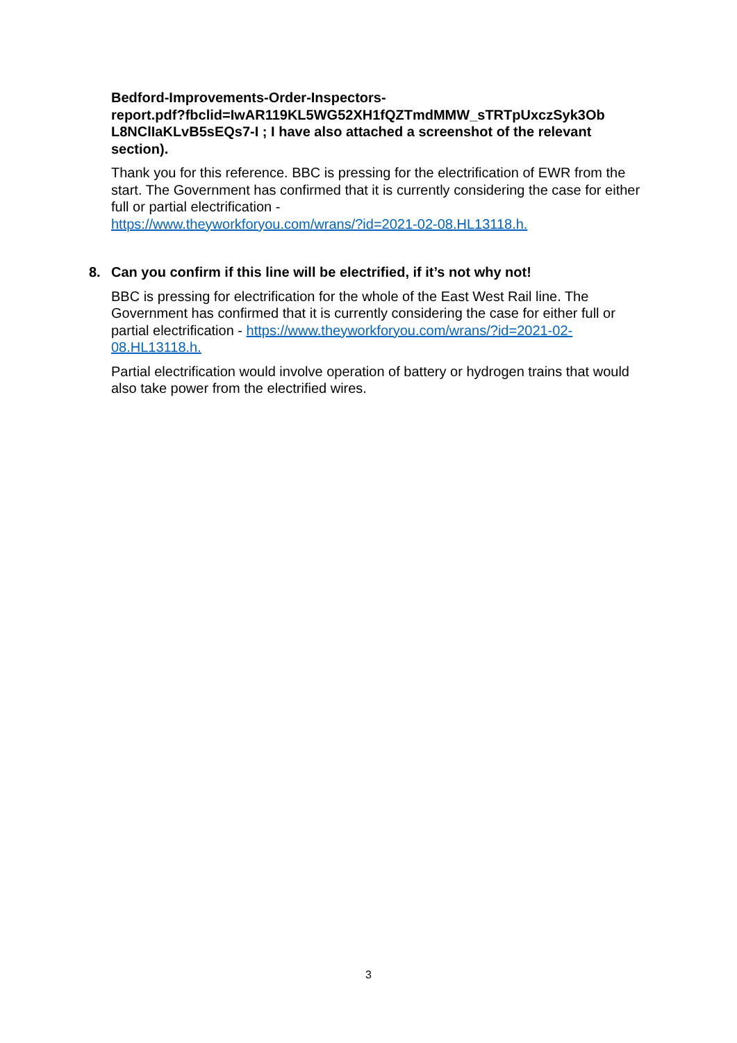Bedford-Improvements-Order-Inspectors-
report.pdf?fbclid=IwAR119KL5WG52XH1fQZTmdMMW_sTRTpUxczSyk3Ob L8NClIaKLvB5sEQs7-I ; I have also attached a screenshot of the relevant section).
Thank you for this reference. BBC is pressing for the electrification of EWR from the start. The Government has confirmed that it is currently considering the case for either full or partial electrification -
https://www.theyworkforyou.com/wrans/?id=2021-02-08.HL13118.h.
8. Can you confirm if this line will be electrified, if it’s not why not!
BBC is pressing for electrification for the whole of the East West Rail line. The Government has confirmed that it is currently considering the case for either full or partial electrification - https://www.theyworkforyou.com/wrans/?id=2021-02-08.HL13118.h.
Partial electrification would involve operation of battery or hydrogen trains that would also take power from the electrified wires.
3